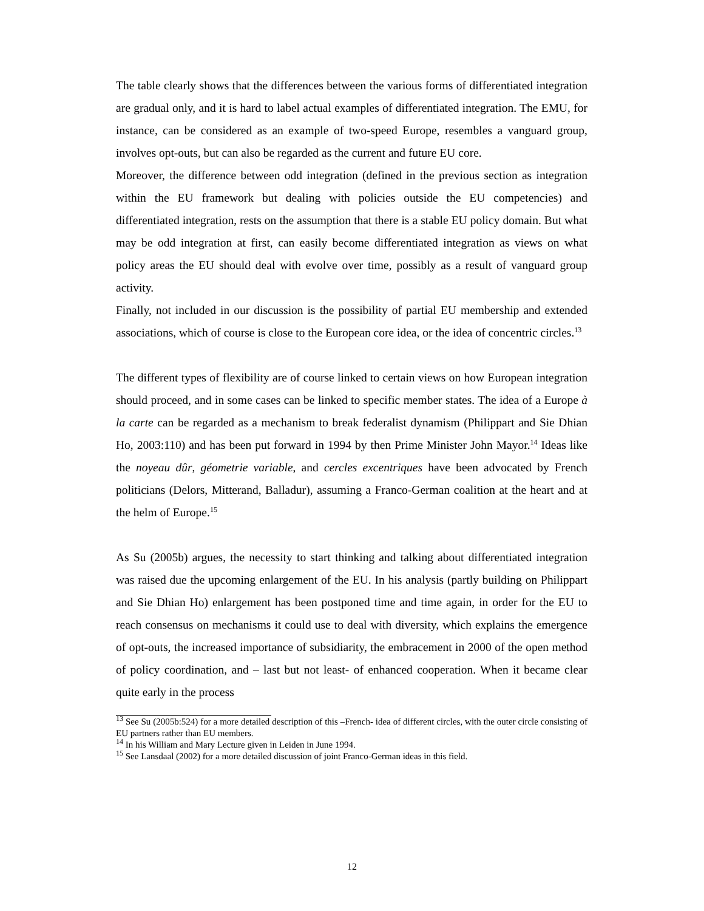The table clearly shows that the differences between the various forms of differentiated integration are gradual only, and it is hard to label actual examples of differentiated integration. The EMU, for instance, can be considered as an example of two-speed Europe, resembles a vanguard group, involves opt-outs, but can also be regarded as the current and future EU core.
Moreover, the difference between odd integration (defined in the previous section as integration within the EU framework but dealing with policies outside the EU competencies) and differentiated integration, rests on the assumption that there is a stable EU policy domain. But what may be odd integration at first, can easily become differentiated integration as views on what policy areas the EU should deal with evolve over time, possibly as a result of vanguard group activity.
Finally, not included in our discussion is the possibility of partial EU membership and extended associations, which of course is close to the European core idea, or the idea of concentric circles.<sup>13</sup>
The different types of flexibility are of course linked to certain views on how European integration should proceed, and in some cases can be linked to specific member states. The idea of a Europe à la carte can be regarded as a mechanism to break federalist dynamism (Philippart and Sie Dhian Ho, 2003:110) and has been put forward in 1994 by then Prime Minister John Mayor.<sup>14</sup> Ideas like the noyeau dûr, géometrie variable, and cercles excentriques have been advocated by French politicians (Delors, Mitterand, Balladur), assuming a Franco-German coalition at the heart and at the helm of Europe.<sup>15</sup>
As Su (2005b) argues, the necessity to start thinking and talking about differentiated integration was raised due the upcoming enlargement of the EU. In his analysis (partly building on Philippart and Sie Dhian Ho) enlargement has been postponed time and time again, in order for the EU to reach consensus on mechanisms it could use to deal with diversity, which explains the emergence of opt-outs, the increased importance of subsidiarity, the embracement in 2000 of the open method of policy coordination, and – last but not least- of enhanced cooperation. When it became clear quite early in the process
<sup>13</sup> See Su (2005b:524) for a more detailed description of this –French- idea of different circles, with the outer circle consisting of EU partners rather than EU members.
<sup>14</sup> In his William and Mary Lecture given in Leiden in June 1994.
<sup>15</sup> See Lansdaal (2002) for a more detailed discussion of joint Franco-German ideas in this field.
12